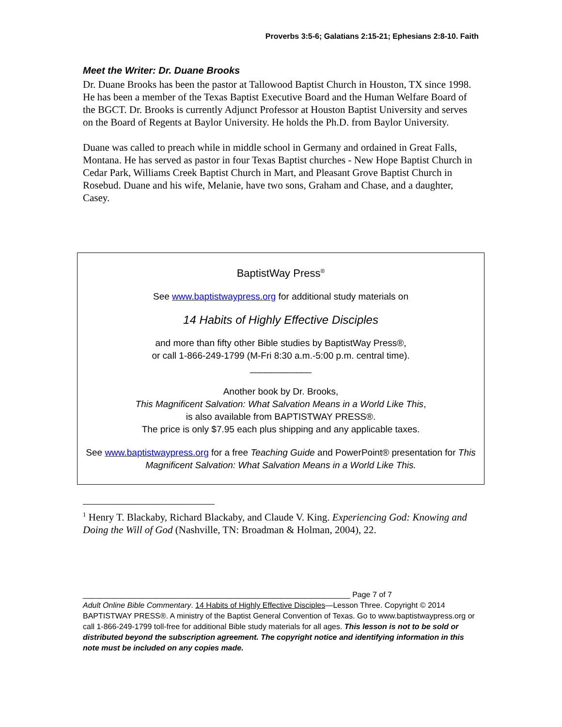Proverbs 3:5-6; Galatians 2:15-21; Ephesians 2:8-10. Faith
Meet the Writer: Dr. Duane Brooks
Dr. Duane Brooks has been the pastor at Tallowood Baptist Church in Houston, TX since 1998. He has been a member of the Texas Baptist Executive Board and the Human Welfare Board of the BGCT. Dr. Brooks is currently Adjunct Professor at Houston Baptist University and serves on the Board of Regents at Baylor University. He holds the Ph.D. from Baylor University.
Duane was called to preach while in middle school in Germany and ordained in Great Falls, Montana. He has served as pastor in four Texas Baptist churches - New Hope Baptist Church in Cedar Park, Williams Creek Baptist Church in Mart, and Pleasant Grove Baptist Church in Rosebud. Duane and his wife, Melanie, have two sons, Graham and Chase, and a daughter, Casey.
BaptistWay Press<sup>®</sup>
See www.baptistwaypress.org for additional study materials on
14 Habits of Highly Effective Disciples
and more than fifty other Bible studies by BaptistWay Press®,
or call 1-866-249-1799 (M-Fri 8:30 a.m.-5:00 p.m. central time).
____________
Another book by Dr. Brooks,
This Magnificent Salvation: What Salvation Means in a World Like This,
is also available from BAPTISTWAY PRESS®.
The price is only $7.95 each plus shipping and any applicable taxes.
See www.baptistwaypress.org for a free Teaching Guide and PowerPoint® presentation for This Magnificent Salvation: What Salvation Means in a World Like This.
<sup>1</sup> Henry T. Blackaby, Richard Blackaby, and Claude V. King. Experiencing God: Knowing and Doing the Will of God (Nashville, TN: Broadman & Holman, 2004), 22.
______________________________________________________________ Page 7 of 7
Adult Online Bible Commentary. 14 Habits of Highly Effective Disciples—Lesson Three. Copyright © 2014 BAPTISTWAY PRESS®. A ministry of the Baptist General Convention of Texas. Go to www.baptistwaypress.org or call 1-866-249-1799 toll-free for additional Bible study materials for all ages. This lesson is not to be sold or distributed beyond the subscription agreement. The copyright notice and identifying information in this note must be included on any copies made.